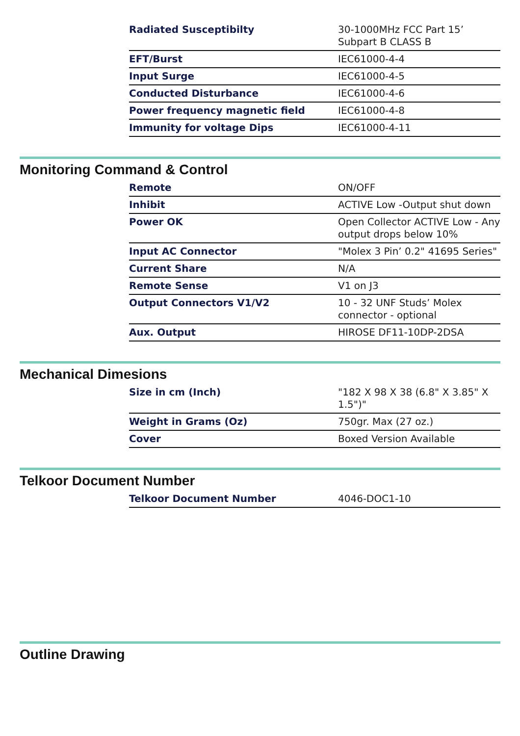| Radiated Susceptibilty | 30-1000MHz FCC Part 15’ Subpart B CLASS B |
| EFT/Burst | IEC61000-4-4 |
| Input Surge | IEC61000-4-5 |
| Conducted Disturbance | IEC61000-4-6 |
| Power frequency magnetic field | IEC61000-4-8 |
| Immunity for voltage Dips | IEC61000-4-11 |
Monitoring Command & Control
| Remote | ON/OFF |
| Inhibit | ACTIVE Low -Output shut down |
| Power OK | Open Collector ACTIVE Low - Any output drops below 10% |
| Input AC Connector | "Molex 3 Pin’ 0.2" 41695 Series" |
| Current Share | N/A |
| Remote Sense | V1 on J3 |
| Output Connectors V1/V2 | 10 - 32 UNF Studs’ Molex connector - optional |
| Aux. Output | HIROSE DF11-10DP-2DSA |
Mechanical Dimesions
| Size in cm (Inch) | "182 X 98 X 38 (6.8" X 3.85" X 1.5")" |
| Weight in Grams (Oz) | 750gr. Max (27 oz.) |
| Cover | Boxed Version Available |
Telkoor Document Number
| Telkoor Document Number | 4046-DOC1-10 |
Outline Drawing